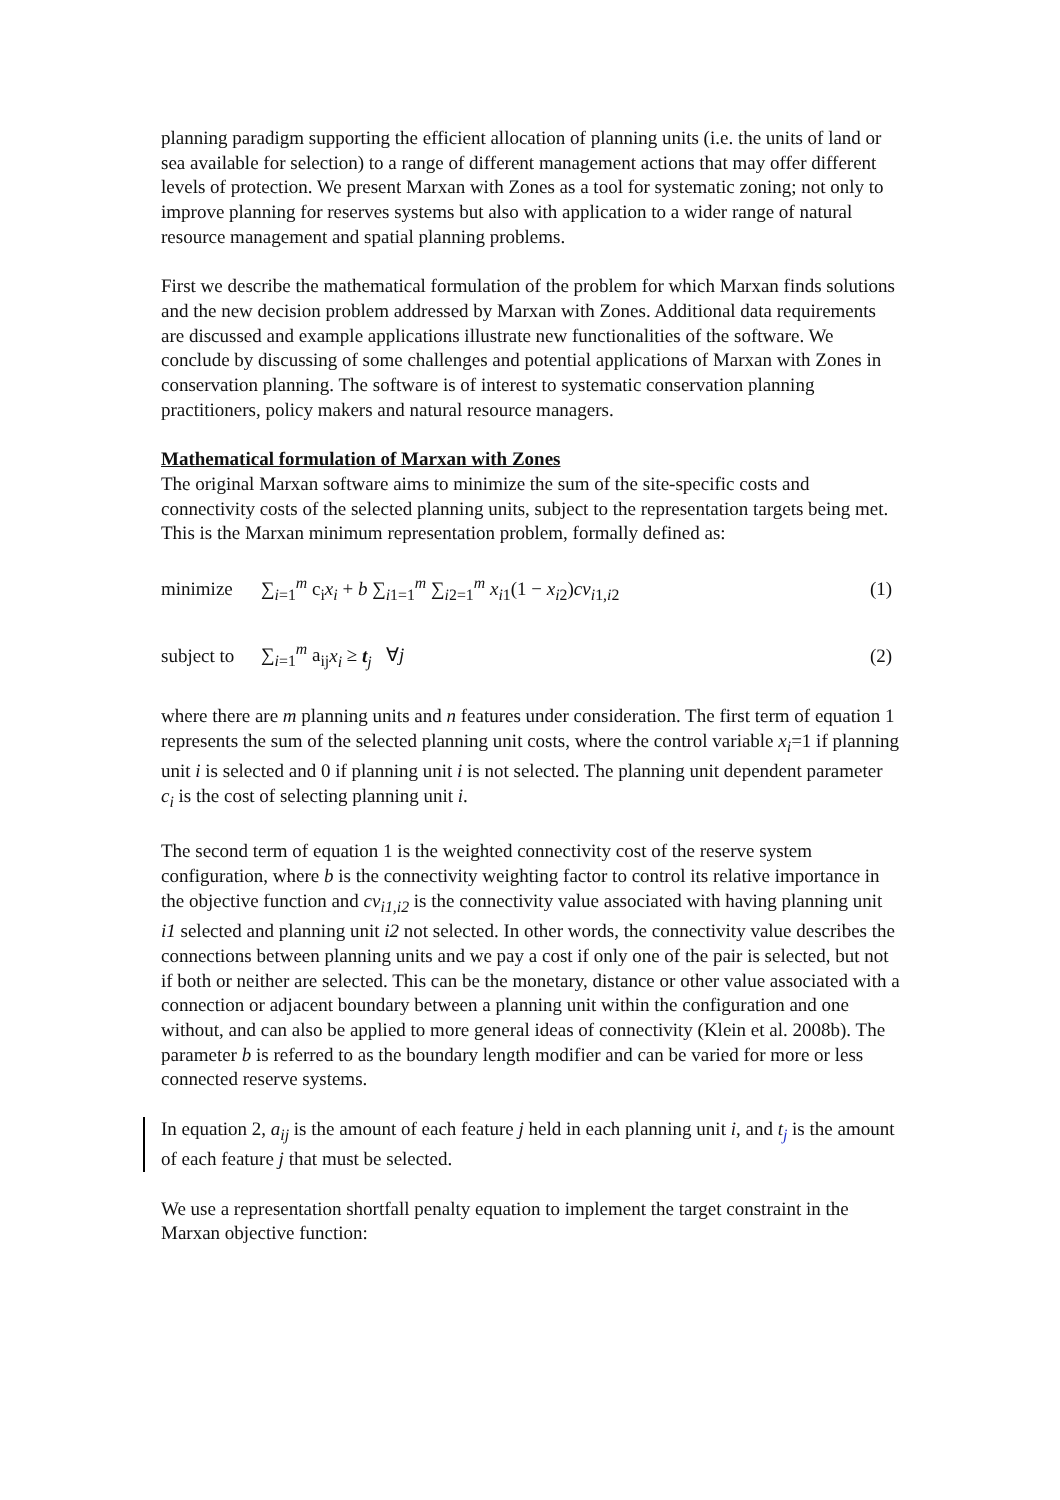planning paradigm supporting the efficient allocation of planning units (i.e. the units of land or sea available for selection) to a range of different management actions that may offer different levels of protection. We present Marxan with Zones as a tool for systematic zoning; not only to improve planning for reserves systems but also with application to a wider range of natural resource management and spatial planning problems.
First we describe the mathematical formulation of the problem for which Marxan finds solutions and the new decision problem addressed by Marxan with Zones. Additional data requirements are discussed and example applications illustrate new functionalities of the software. We conclude by discussing of some challenges and potential applications of Marxan with Zones in conservation planning. The software is of interest to systematic conservation planning practitioners, policy makers and natural resource managers.
Mathematical formulation of Marxan with Zones
The original Marxan software aims to minimize the sum of the site-specific costs and connectivity costs of the selected planning units, subject to the representation targets being met. This is the Marxan minimum representation problem, formally defined as:
minimize ∑<sub>i=1</sub><sup>m</sup> c<sub>i</sub>x<sub>i</sub> + b ∑<sub>i1=1</sub><sup>m</sup> ∑<sub>i2=1</sub><sup>m</sup> x<sub>i1</sub>(1 − x<sub>i2</sub>)cv<sub>i1,i2</sub> (1)
subject to ∑<sub>i=1</sub><sup>m</sup> a<sub>ij</sub>x<sub>i</sub> ≥ t<sub>j</sub> ∀j (2)
where there are m planning units and n features under consideration. The first term of equation 1 represents the sum of the selected planning unit costs, where the control variable x<sub>i</sub>=1 if planning unit i is selected and 0 if planning unit i is not selected. The planning unit dependent parameter c<sub>i</sub> is the cost of selecting planning unit i.
The second term of equation 1 is the weighted connectivity cost of the reserve system configuration, where b is the connectivity weighting factor to control its relative importance in the objective function and cv<sub>i1,i2</sub> is the connectivity value associated with having planning unit i1 selected and planning unit i2 not selected. In other words, the connectivity value describes the connections between planning units and we pay a cost if only one of the pair is selected, but not if both or neither are selected. This can be the monetary, distance or other value associated with a connection or adjacent boundary between a planning unit within the configuration and one without, and can also be applied to more general ideas of connectivity (Klein et al. 2008b). The parameter b is referred to as the boundary length modifier and can be varied for more or less connected reserve systems.
In equation 2, a<sub>ij</sub> is the amount of each feature j held in each planning unit i, and t<sub>j</sub> is the amount of each feature j that must be selected.
We use a representation shortfall penalty equation to implement the target constraint in the Marxan objective function: